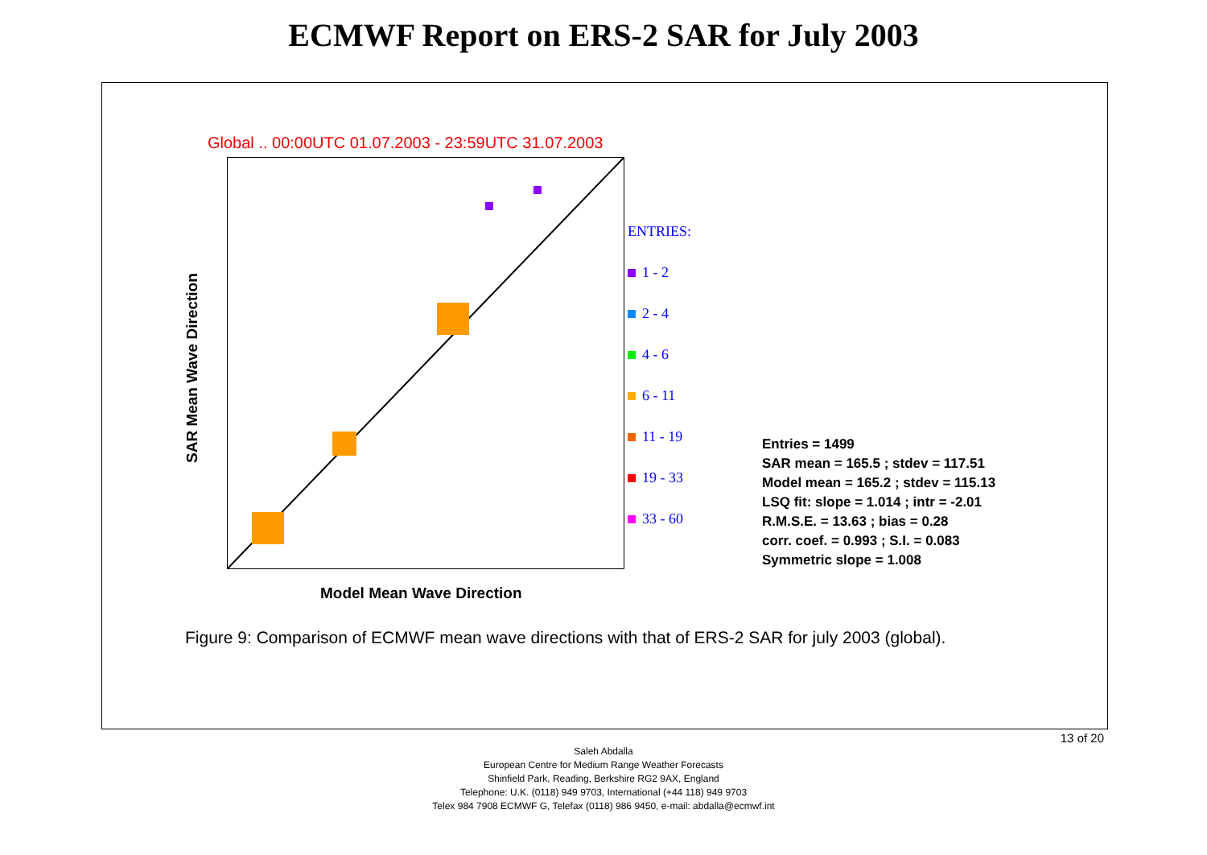ECMWF Report on ERS-2 SAR for July 2003
Global .. 00:00UTC 01.07.2003 - 23:59UTC 31.07.2003
SAR Mean Wave Direction
Model Mean Wave Direction
ENTRIES:
1 - 2
2 - 4
4 - 6
6 - 11
11 - 19
19 - 33
33 - 60
Entries = 1499
SAR mean = 165.5 ; stdev = 117.51
Model mean = 165.2 ; stdev = 115.13
LSQ fit: slope = 1.014 ; intr = -2.01
R.M.S.E. = 13.63 ; bias = 0.28
corr. coef. = 0.993 ; S.I. = 0.083
Symmetric slope = 1.008
Figure 9: Comparison of ECMWF mean wave directions with that of ERS-2 SAR for july 2003 (global).
13 of 20
Saleh Abdalla
European Centre for Medium Range Weather Forecasts
Shinfield Park, Reading, Berkshire RG2 9AX, England
Telephone: U.K. (0118) 949 9703, International (+44 118) 949 9703
Telex 984 7908 ECMWF G, Telefax (0118) 986 9450, e-mail: abdalla@ecmwf.int